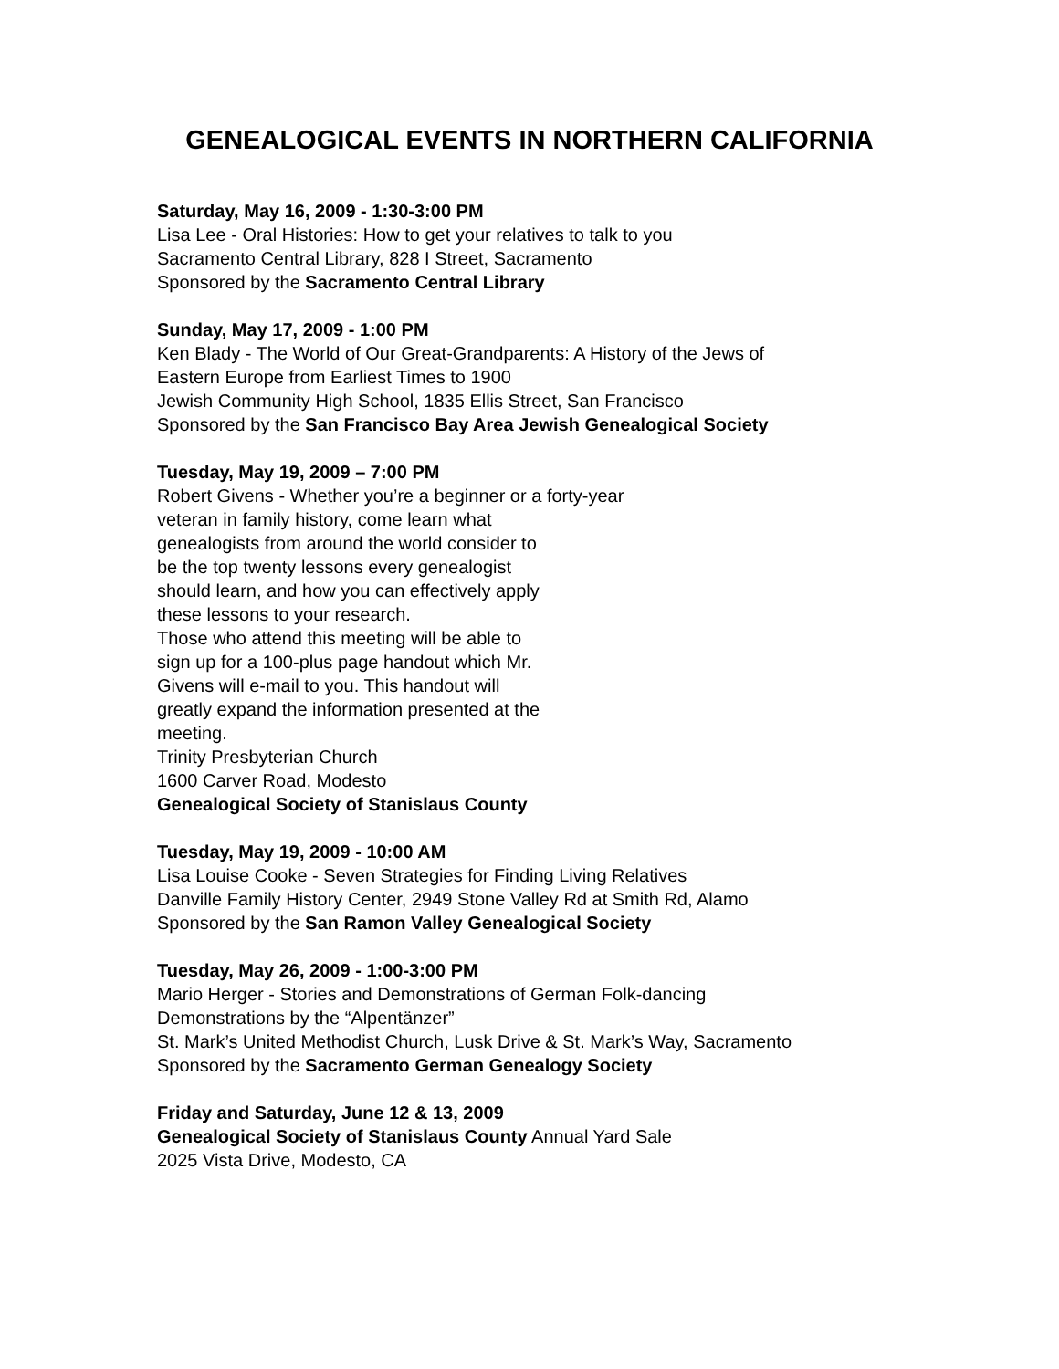GENEALOGICAL EVENTS IN NORTHERN CALIFORNIA
Saturday, May 16, 2009 - 1:30-3:00 PM
Lisa Lee - Oral Histories: How to get your relatives to talk to you
Sacramento Central Library, 828 I Street, Sacramento
Sponsored by the Sacramento Central Library
Sunday, May 17, 2009 - 1:00 PM
Ken Blady - The World of Our Great-Grandparents: A History of the Jews of
Eastern Europe from Earliest Times to 1900
Jewish Community High School, 1835 Ellis Street, San Francisco
Sponsored by the San Francisco Bay Area Jewish Genealogical Society
Tuesday, May 19, 2009 – 7:00 PM
Robert Givens - Whether you’re a beginner or a forty-year
veteran in family history, come learn what
genealogists from around the world consider to
be the top twenty lessons every genealogist
should learn, and how you can effectively apply
these lessons to your research.
Those who attend this meeting will be able to
sign up for a 100-plus page handout which Mr.
Givens will e-mail to you. This handout will
greatly expand the information presented at the
meeting.
Trinity Presbyterian Church
1600 Carver Road, Modesto
Genealogical Society of Stanislaus County
Tuesday, May 19, 2009 - 10:00 AM
Lisa Louise Cooke - Seven Strategies for Finding Living Relatives
Danville Family History Center, 2949 Stone Valley Rd at Smith Rd, Alamo
Sponsored by the San Ramon Valley Genealogical Society
Tuesday, May 26, 2009 - 1:00-3:00 PM
Mario Herger - Stories and Demonstrations of German Folk-dancing
Demonstrations by the “Alpentänzer”
St. Mark’s United Methodist Church, Lusk Drive & St. Mark’s Way, Sacramento
Sponsored by the Sacramento German Genealogy Society
Friday and Saturday, June 12 & 13, 2009
Genealogical Society of Stanislaus County Annual Yard Sale
2025 Vista Drive, Modesto, CA